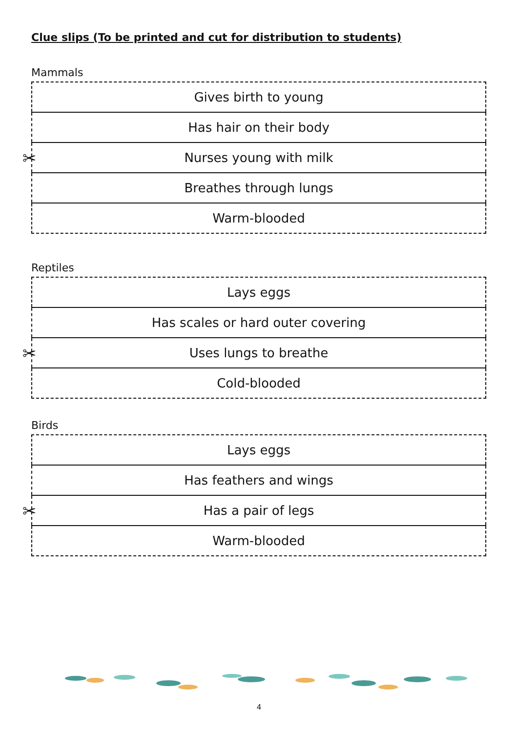Clue slips (To be printed and cut for distribution to students)
Mammals
✂
| Gives birth to young |
| Has hair on their body |
| Nurses young with milk |
| Breathes through lungs |
| Warm-blooded |
Reptiles
✂
| Lays eggs |
| Has scales or hard outer covering |
| Uses lungs to breathe |
| Cold-blooded |
Birds
✂
| Lays eggs |
| Has feathers and wings |
| Has a pair of legs |
| Warm-blooded |
4